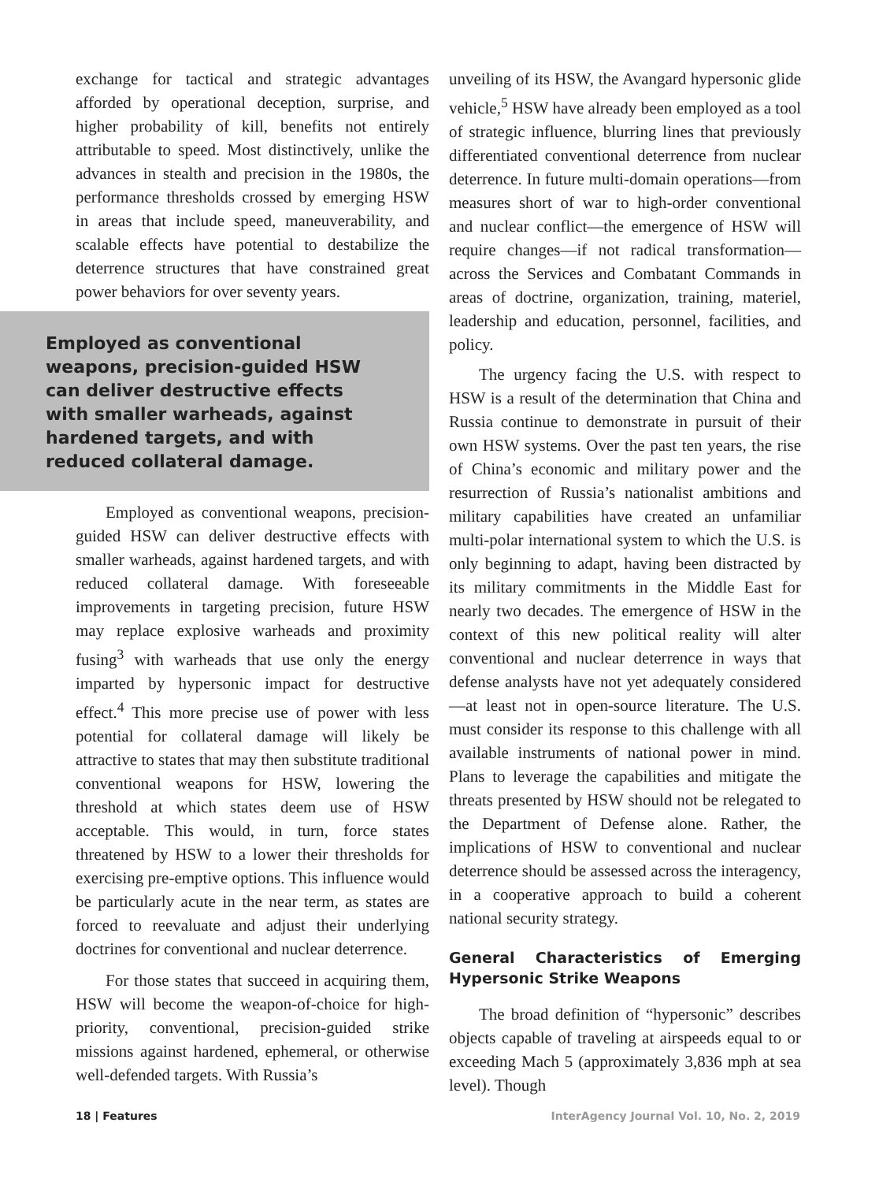exchange for tactical and strategic advantages afforded by operational deception, surprise, and higher probability of kill, benefits not entirely attributable to speed. Most distinctively, unlike the advances in stealth and precision in the 1980s, the performance thresholds crossed by emerging HSW in areas that include speed, maneuverability, and scalable effects have potential to destabilize the deterrence structures that have constrained great power behaviors for over seventy years.
Employed as conventional weapons, precision-guided HSW can deliver destructive effects with smaller warheads, against hardened targets, and with reduced collateral damage.
Employed as conventional weapons, precision-guided HSW can deliver destructive effects with smaller warheads, against hardened targets, and with reduced collateral damage. With foreseeable improvements in targeting precision, future HSW may replace explosive warheads and proximity fusing<sup>3</sup> with warheads that use only the energy imparted by hypersonic impact for destructive effect.<sup>4</sup> This more precise use of power with less potential for collateral damage will likely be attractive to states that may then substitute traditional conventional weapons for HSW, lowering the threshold at which states deem use of HSW acceptable. This would, in turn, force states threatened by HSW to a lower their thresholds for exercising pre-emptive options. This influence would be particularly acute in the near term, as states are forced to reevaluate and adjust their underlying doctrines for conventional and nuclear deterrence.
For those states that succeed in acquiring them, HSW will become the weapon-of-choice for high-priority, conventional, precision-guided strike missions against hardened, ephemeral, or otherwise well-defended targets. With Russia’s
unveiling of its HSW, the Avangard hypersonic glide vehicle,<sup>5</sup> HSW have already been employed as a tool of strategic influence, blurring lines that previously differentiated conventional deterrence from nuclear deterrence. In future multi-domain operations—from measures short of war to high-order conventional and nuclear conflict—the emergence of HSW will require changes—if not radical transformation—across the Services and Combatant Commands in areas of doctrine, organization, training, materiel, leadership and education, personnel, facilities, and policy.
The urgency facing the U.S. with respect to HSW is a result of the determination that China and Russia continue to demonstrate in pursuit of their own HSW systems. Over the past ten years, the rise of China’s economic and military power and the resurrection of Russia’s nationalist ambitions and military capabilities have created an unfamiliar multi-polar international system to which the U.S. is only beginning to adapt, having been distracted by its military commitments in the Middle East for nearly two decades. The emergence of HSW in the context of this new political reality will alter conventional and nuclear deterrence in ways that defense analysts have not yet adequately considered—at least not in open-source literature. The U.S. must consider its response to this challenge with all available instruments of national power in mind. Plans to leverage the capabilities and mitigate the threats presented by HSW should not be relegated to the Department of Defense alone. Rather, the implications of HSW to conventional and nuclear deterrence should be assessed across the interagency, in a cooperative approach to build a coherent national security strategy.
General Characteristics of Emerging Hypersonic Strike Weapons
The broad definition of “hypersonic” describes objects capable of traveling at airspeeds equal to or exceeding Mach 5 (approximately 3,836 mph at sea level). Though
18 | Features InterAgency Journal Vol. 10, No. 2, 2019